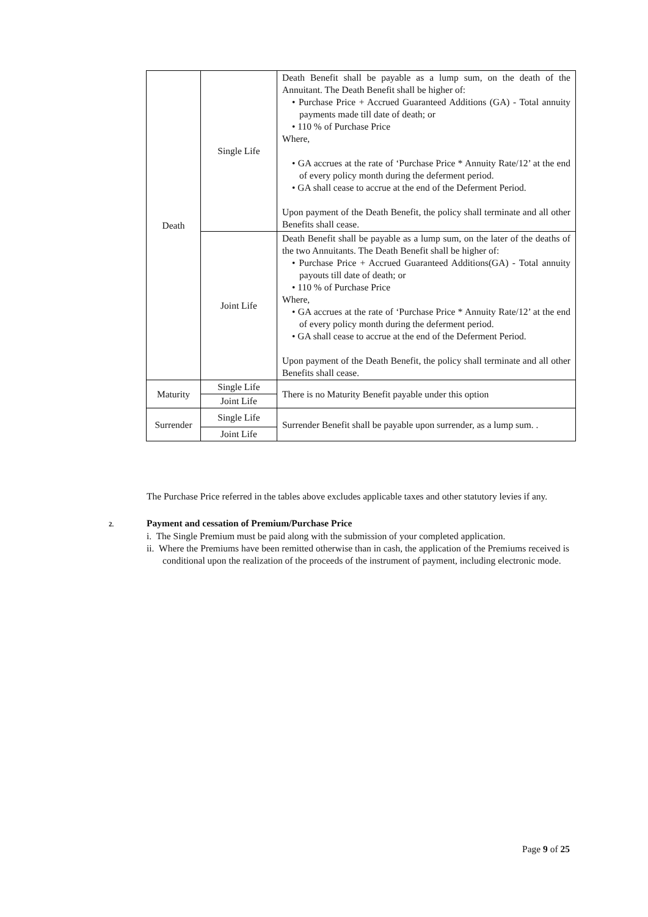| Death | Single Life | Death Benefit shall be payable as a lump sum, on the death of the Annuitant. The Death Benefit shall be higher of: • Purchase Price + Accrued Guaranteed Additions (GA) - Total annuity payments made till date of death; or • 110 % of Purchase Price Where, • GA accrues at the rate of ‘Purchase Price * Annuity Rate/12’ at the end of every policy month during the deferment period. • GA shall cease to accrue at the end of the Deferment Period. Upon payment of the Death Benefit, the policy shall terminate and all other Benefits shall cease. |
| | Joint Life | Death Benefit shall be payable as a lump sum, on the later of the deaths of the two Annuitants. The Death Benefit shall be higher of: • Purchase Price + Accrued Guaranteed Additions(GA) - Total annuity payouts till date of death; or • 110 % of Purchase Price Where, • GA accrues at the rate of ‘Purchase Price * Annuity Rate/12’ at the end of every policy month during the deferment period. • GA shall cease to accrue at the end of the Deferment Period. Upon payment of the Death Benefit, the policy shall terminate and all other Benefits shall cease. |
| Maturity | Single Life | There is no Maturity Benefit payable under this option |
| | Joint Life | |
| Surrender | Single Life | Surrender Benefit shall be payable upon surrender, as a lump sum. . |
| | Joint Life | |
The Purchase Price referred in the tables above excludes applicable taxes and other statutory levies if any.
2. Payment and cessation of Premium/Purchase Price
i. The Single Premium must be paid along with the submission of your completed application.
ii. Where the Premiums have been remitted otherwise than in cash, the application of the Premiums received is conditional upon the realization of the proceeds of the instrument of payment, including electronic mode.
Page 9 of 25